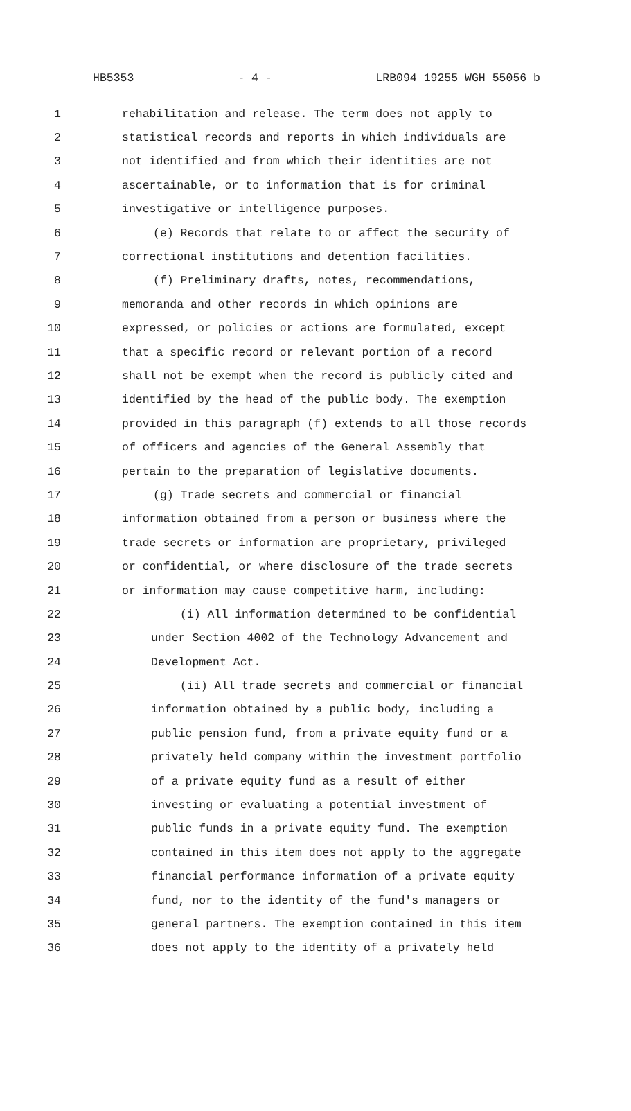HB5353 - 4 - LRB094 19255 WGH 55056 b
1 rehabilitation and release. The term does not apply to
2 statistical records and reports in which individuals are
3 not identified and from which their identities are not
4 ascertainable, or to information that is for criminal
5 investigative or intelligence purposes.
6 (e) Records that relate to or affect the security of
7 correctional institutions and detention facilities.
8 (f) Preliminary drafts, notes, recommendations,
9 memoranda and other records in which opinions are
10 expressed, or policies or actions are formulated, except
11 that a specific record or relevant portion of a record
12 shall not be exempt when the record is publicly cited and
13 identified by the head of the public body. The exemption
14 provided in this paragraph (f) extends to all those records
15 of officers and agencies of the General Assembly that
16 pertain to the preparation of legislative documents.
17 (g) Trade secrets and commercial or financial
18 information obtained from a person or business where the
19 trade secrets or information are proprietary, privileged
20 or confidential, or where disclosure of the trade secrets
21 or information may cause competitive harm, including:
22 (i) All information determined to be confidential
23 under Section 4002 of the Technology Advancement and
24 Development Act.
25 (ii) All trade secrets and commercial or financial
26 information obtained by a public body, including a
27 public pension fund, from a private equity fund or a
28 privately held company within the investment portfolio
29 of a private equity fund as a result of either
30 investing or evaluating a potential investment of
31 public funds in a private equity fund. The exemption
32 contained in this item does not apply to the aggregate
33 financial performance information of a private equity
34 fund, nor to the identity of the fund's managers or
35 general partners. The exemption contained in this item
36 does not apply to the identity of a privately held